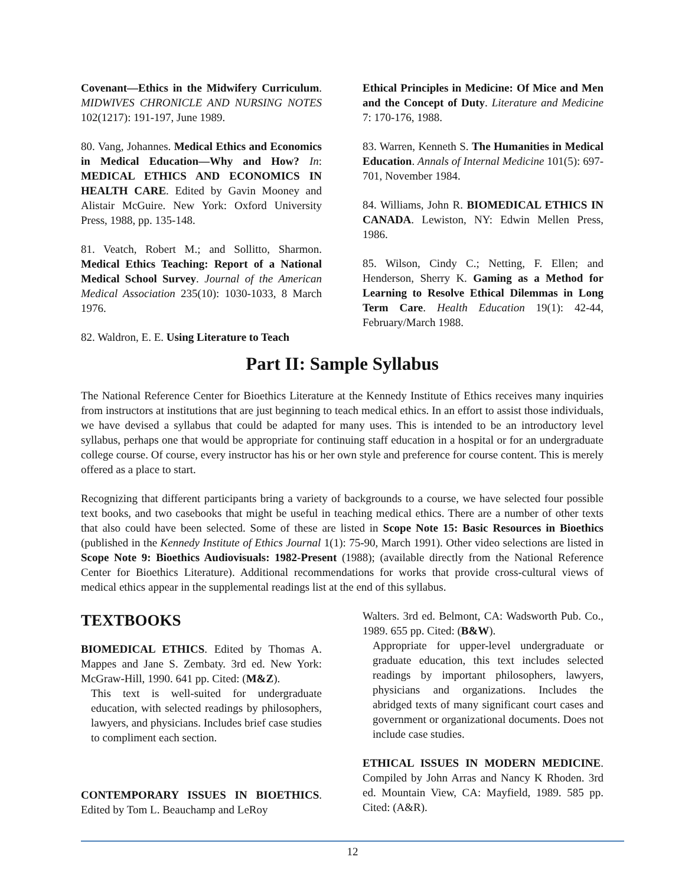Covenant—Ethics in the Midwifery Curriculum. MIDWIVES CHRONICLE AND NURSING NOTES 102(1217): 191-197, June 1989.
80. Vang, Johannes. Medical Ethics and Economics in Medical Education—Why and How? In: MEDICAL ETHICS AND ECONOMICS IN HEALTH CARE. Edited by Gavin Mooney and Alistair McGuire. New York: Oxford University Press, 1988, pp. 135-148.
81. Veatch, Robert M.; and Sollitto, Sharmon. Medical Ethics Teaching: Report of a National Medical School Survey. Journal of the American Medical Association 235(10): 1030-1033, 8 March 1976.
82. Waldron, E. E. Using Literature to Teach
Ethical Principles in Medicine: Of Mice and Men and the Concept of Duty. Literature and Medicine 7: 170-176, 1988.
83. Warren, Kenneth S. The Humanities in Medical Education. Annals of Internal Medicine 101(5): 697-701, November 1984.
84. Williams, John R. BIOMEDICAL ETHICS IN CANADA. Lewiston, NY: Edwin Mellen Press, 1986.
85. Wilson, Cindy C.; Netting, F. Ellen; and Henderson, Sherry K. Gaming as a Method for Learning to Resolve Ethical Dilemmas in Long Term Care. Health Education 19(1): 42-44, February/March 1988.
Part II: Sample Syllabus
The National Reference Center for Bioethics Literature at the Kennedy Institute of Ethics receives many inquiries from instructors at institutions that are just beginning to teach medical ethics. In an effort to assist those individuals, we have devised a syllabus that could be adapted for many uses. This is intended to be an introductory level syllabus, perhaps one that would be appropriate for continuing staff education in a hospital or for an undergraduate college course. Of course, every instructor has his or her own style and preference for course content. This is merely offered as a place to start.
Recognizing that different participants bring a variety of backgrounds to a course, we have selected four possible text books, and two casebooks that might be useful in teaching medical ethics. There are a number of other texts that also could have been selected. Some of these are listed in Scope Note 15: Basic Resources in Bioethics (published in the Kennedy Institute of Ethics Journal 1(1): 75-90, March 1991). Other video selections are listed in Scope Note 9: Bioethics Audiovisuals: 1982-Present (1988); (available directly from the National Reference Center for Bioethics Literature). Additional recommendations for works that provide cross-cultural views of medical ethics appear in the supplemental readings list at the end of this syllabus.
TEXTBOOKS
BIOMEDICAL ETHICS. Edited by Thomas A. Mappes and Jane S. Zembaty. 3rd ed. New York: McGraw-Hill, 1990. 641 pp. Cited: (M&Z).
This text is well-suited for undergraduate education, with selected readings by philosophers, lawyers, and physicians. Includes brief case studies to compliment each section.
CONTEMPORARY ISSUES IN BIOETHICS. Edited by Tom L. Beauchamp and LeRoy
Walters. 3rd ed. Belmont, CA: Wadsworth Pub. Co., 1989. 655 pp. Cited: (B&W).
Appropriate for upper-level undergraduate or graduate education, this text includes selected readings by important philosophers, lawyers, physicians and organizations. Includes the abridged texts of many significant court cases and government or organizational documents. Does not include case studies.
ETHICAL ISSUES IN MODERN MEDICINE. Compiled by John Arras and Nancy K Rhoden. 3rd ed. Mountain View, CA: Mayfield, 1989. 585 pp. Cited: (A&R).
12